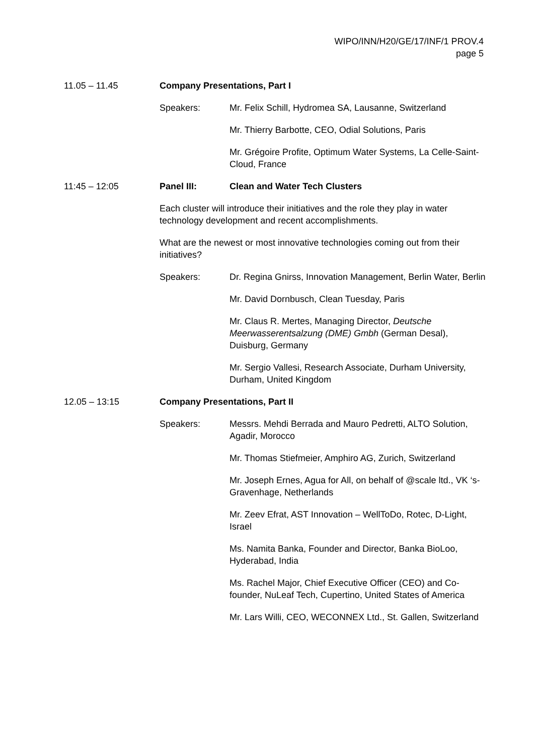WIPO/INN/H20/GE/17/INF/1 PROV.4
page 5
11.05 – 11.45 Company Presentations, Part I
Speakers: Mr. Felix Schill, Hydromea SA, Lausanne, Switzerland
Mr. Thierry Barbotte, CEO, Odial Solutions, Paris
Mr. Grégoire Profite, Optimum Water Systems, La Celle-Saint-Cloud, France
11:45 – 12:05 Panel III: Clean and Water Tech Clusters
Each cluster will introduce their initiatives and the role they play in water technology development and recent accomplishments.
What are the newest or most innovative technologies coming out from their initiatives?
Speakers: Dr. Regina Gnirss, Innovation Management, Berlin Water, Berlin
Mr. David Dornbusch, Clean Tuesday, Paris
Mr. Claus R. Mertes, Managing Director, Deutsche Meerwasserentsalzung (DME) Gmbh (German Desal), Duisburg, Germany
Mr. Sergio Vallesi, Research Associate, Durham University, Durham, United Kingdom
12.05 – 13:15 Company Presentations, Part II
Speakers: Messrs. Mehdi Berrada and Mauro Pedretti, ALTO Solution, Agadir, Morocco
Mr. Thomas Stiefmeier, Amphiro AG, Zurich, Switzerland
Mr. Joseph Ernes, Agua for All, on behalf of @scale ltd., VK ‘s-Gravenhage, Netherlands
Mr. Zeev Efrat, AST Innovation – WellToDo, Rotec, D-Light, Israel
Ms. Namita Banka, Founder and Director, Banka BioLoo, Hyderabad, India
Ms. Rachel Major, Chief Executive Officer (CEO) and Co-founder, NuLeaf Tech, Cupertino, United States of America
Mr. Lars Willi, CEO, WECONNEX Ltd., St. Gallen, Switzerland